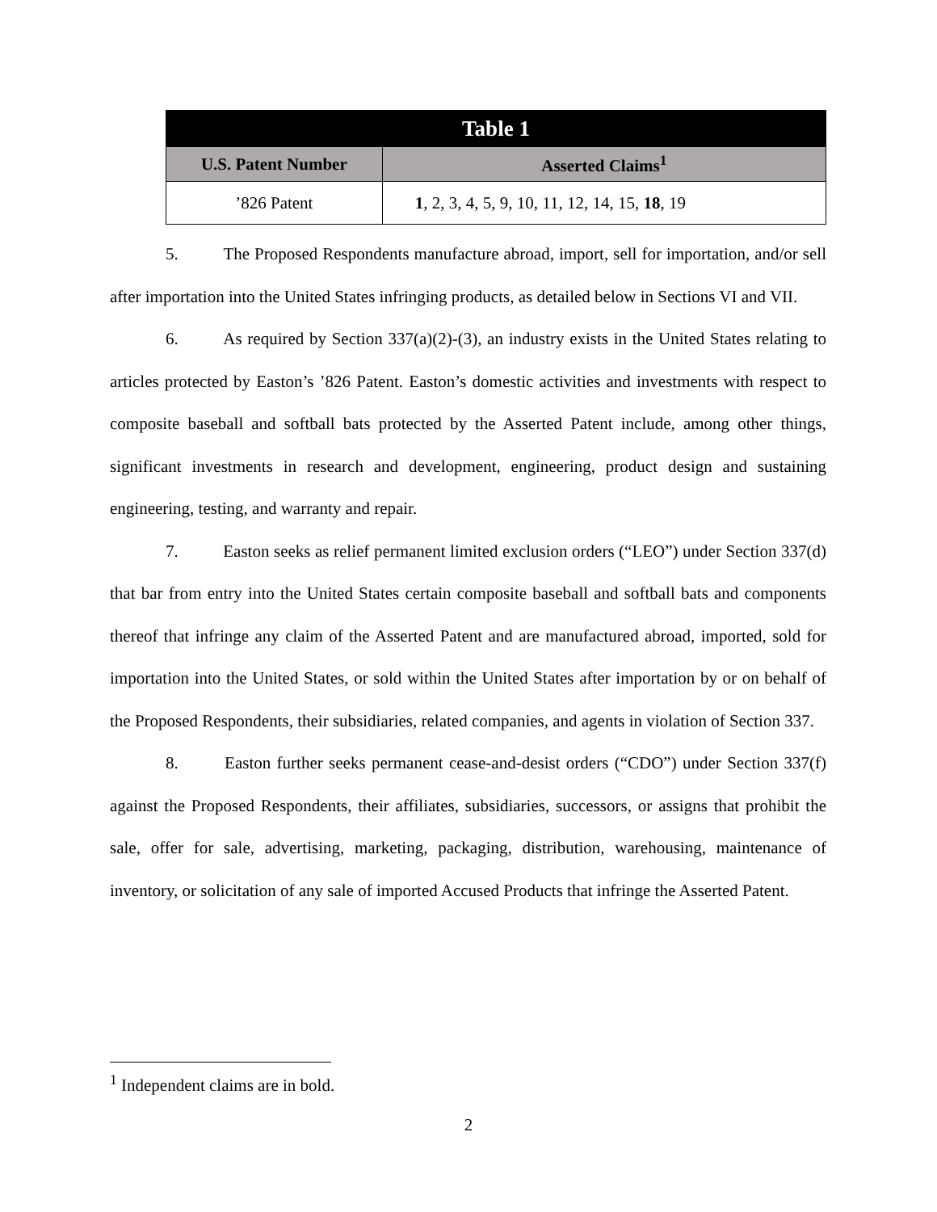| Table 1 | |
| --- | --- |
| U.S. Patent Number | Asserted Claims<sup>1</sup> |
| ’826 Patent | 1 , 2, 3, 4, 5, 9, 10, 11, 12, 14, 15, 18 , 19 |
5. The Proposed Respondents manufacture abroad, import, sell for importation, and/or sell after importation into the United States infringing products, as detailed below in Sections VI and VII.
6. As required by Section 337(a)(2)-(3), an industry exists in the United States relating to articles protected by Easton’s ’826 Patent. Easton’s domestic activities and investments with respect to composite baseball and softball bats protected by the Asserted Patent include, among other things, significant investments in research and development, engineering, product design and sustaining engineering, testing, and warranty and repair.
7. Easton seeks as relief permanent limited exclusion orders (“LEO”) under Section 337(d) that bar from entry into the United States certain composite baseball and softball bats and components thereof that infringe any claim of the Asserted Patent and are manufactured abroad, imported, sold for importation into the United States, or sold within the United States after importation by or on behalf of the Proposed Respondents, their subsidiaries, related companies, and agents in violation of Section 337.
8. Easton further seeks permanent cease-and-desist orders (“CDO”) under Section 337(f) against the Proposed Respondents, their affiliates, subsidiaries, successors, or assigns that prohibit the sale, offer for sale, advertising, marketing, packaging, distribution, warehousing, maintenance of inventory, or solicitation of any sale of imported Accused Products that infringe the Asserted Patent.
<sup>1</sup> Independent claims are in bold.
2